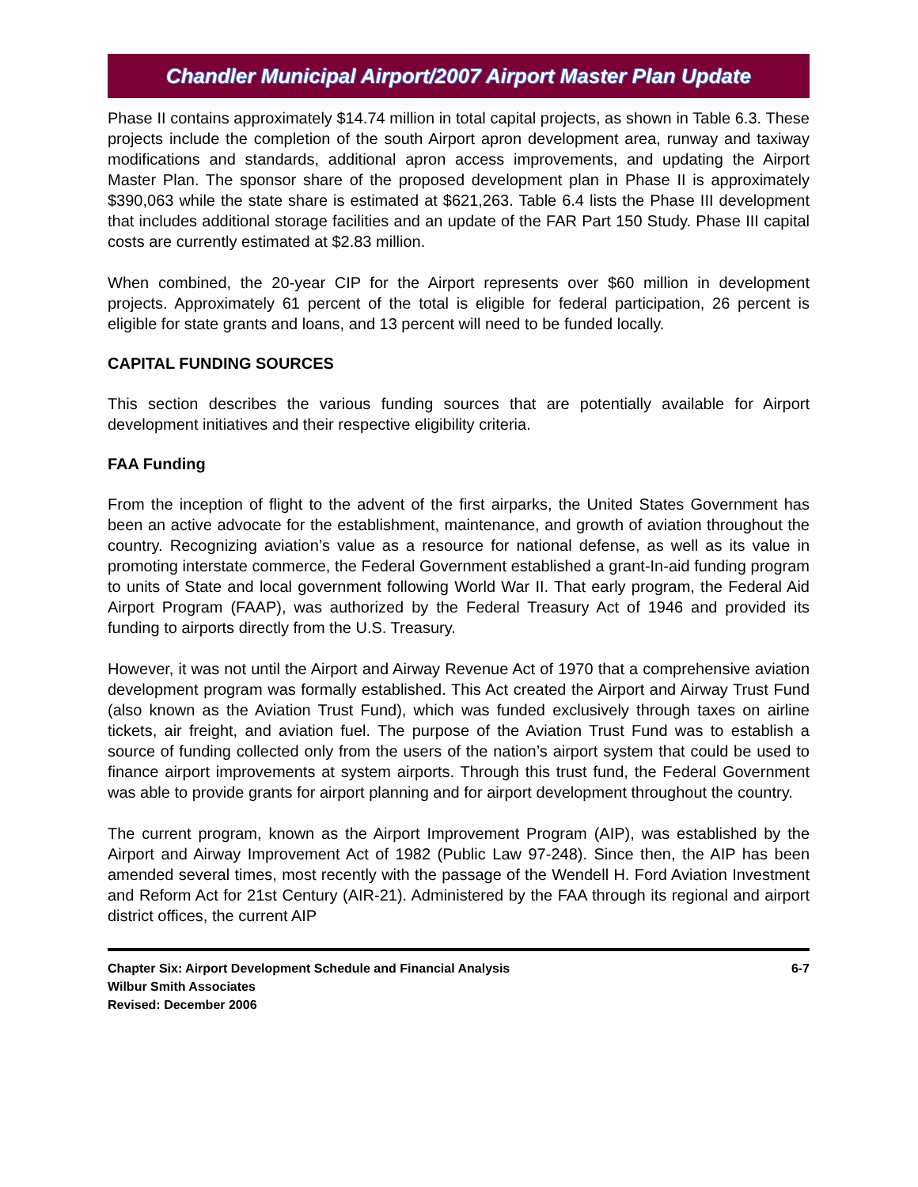Chandler Municipal Airport/2007 Airport Master Plan Update
Phase II contains approximately $14.74 million in total capital projects, as shown in Table 6.3. These projects include the completion of the south Airport apron development area, runway and taxiway modifications and standards, additional apron access improvements, and updating the Airport Master Plan. The sponsor share of the proposed development plan in Phase II is approximately $390,063 while the state share is estimated at $621,263. Table 6.4 lists the Phase III development that includes additional storage facilities and an update of the FAR Part 150 Study. Phase III capital costs are currently estimated at $2.83 million.
When combined, the 20-year CIP for the Airport represents over $60 million in development projects. Approximately 61 percent of the total is eligible for federal participation, 26 percent is eligible for state grants and loans, and 13 percent will need to be funded locally.
CAPITAL FUNDING SOURCES
This section describes the various funding sources that are potentially available for Airport development initiatives and their respective eligibility criteria.
FAA Funding
From the inception of flight to the advent of the first airparks, the United States Government has been an active advocate for the establishment, maintenance, and growth of aviation throughout the country. Recognizing aviation’s value as a resource for national defense, as well as its value in promoting interstate commerce, the Federal Government established a grant-In-aid funding program to units of State and local government following World War II. That early program, the Federal Aid Airport Program (FAAP), was authorized by the Federal Treasury Act of 1946 and provided its funding to airports directly from the U.S. Treasury.
However, it was not until the Airport and Airway Revenue Act of 1970 that a comprehensive aviation development program was formally established. This Act created the Airport and Airway Trust Fund (also known as the Aviation Trust Fund), which was funded exclusively through taxes on airline tickets, air freight, and aviation fuel. The purpose of the Aviation Trust Fund was to establish a source of funding collected only from the users of the nation’s airport system that could be used to finance airport improvements at system airports. Through this trust fund, the Federal Government was able to provide grants for airport planning and for airport development throughout the country.
The current program, known as the Airport Improvement Program (AIP), was established by the Airport and Airway Improvement Act of 1982 (Public Law 97-248). Since then, the AIP has been amended several times, most recently with the passage of the Wendell H. Ford Aviation Investment and Reform Act for 21st Century (AIR-21). Administered by the FAA through its regional and airport district offices, the current AIP
Chapter Six: Airport Development Schedule and Financial Analysis
Wilbur Smith Associates
Revised: December 2006
6-7